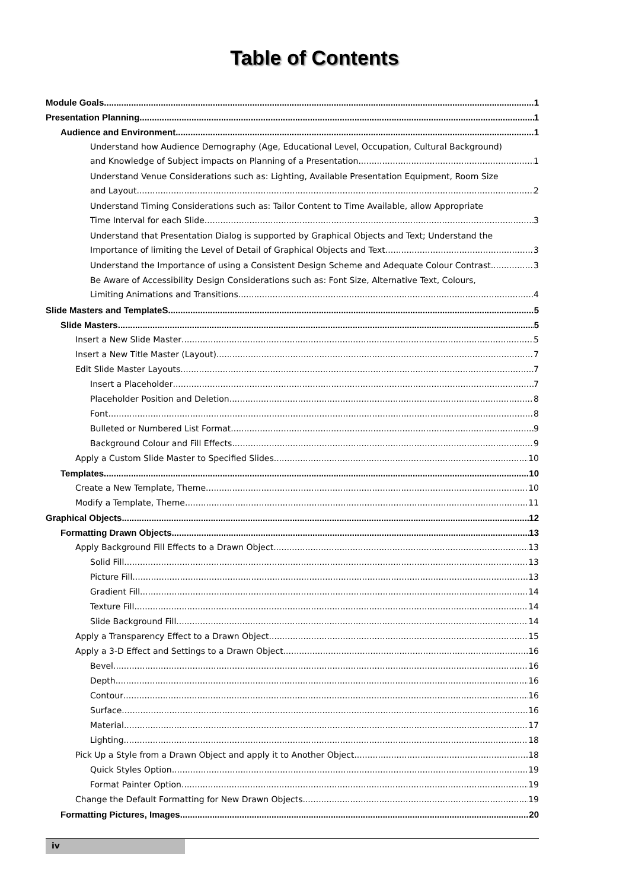Table of Contents
Module Goals 1
Presentation Planning 1
Audience and Environment 1
Understand how Audience Demography (Age, Educational Level, Occupation, Cultural Background)
and Knowledge of Subject impacts on Planning of a Presentation 1
Understand Venue Considerations such as: Lighting, Available Presentation Equipment, Room Size
and Layout 2
Understand Timing Considerations such as: Tailor Content to Time Available, allow Appropriate
Time Interval for each Slide 3
Understand that Presentation Dialog is supported by Graphical Objects and Text; Understand the
Importance of limiting the Level of Detail of Graphical Objects and Text 3
Understand the Importance of using a Consistent Design Scheme and Adequate Colour Contrast 3
Be Aware of Accessibility Design Considerations such as: Font Size, Alternative Text, Colours,
Limiting Animations and Transitions 4
Slide Masters and TemplateS 5
Slide Masters 5
Insert a New Slide Master 5
Insert a New Title Master (Layout) 7
Edit Slide Master Layouts 7
Insert a Placeholder 7
Placeholder Position and Deletion 8
Font 8
Bulleted or Numbered List Format 9
Background Colour and Fill Effects 9
Apply a Custom Slide Master to Specified Slides 10
Templates 10
Create a New Template, Theme 10
Modify a Template, Theme 11
Graphical Objects 12
Formatting Drawn Objects 13
Apply Background Fill Effects to a Drawn Object 13
Solid Fill 13
Picture Fill 13
Gradient Fill 14
Texture Fill 14
Slide Background Fill 14
Apply a Transparency Effect to a Drawn Object 15
Apply a 3-D Effect and Settings to a Drawn Object 16
Bevel 16
Depth 16
Contour 16
Surface 16
Material 17
Lighting 18
Pick Up a Style from a Drawn Object and apply it to Another Object 18
Quick Styles Option 19
Format Painter Option 19
Change the Default Formatting for New Drawn Objects 19
Formatting Pictures, Images 20
iv